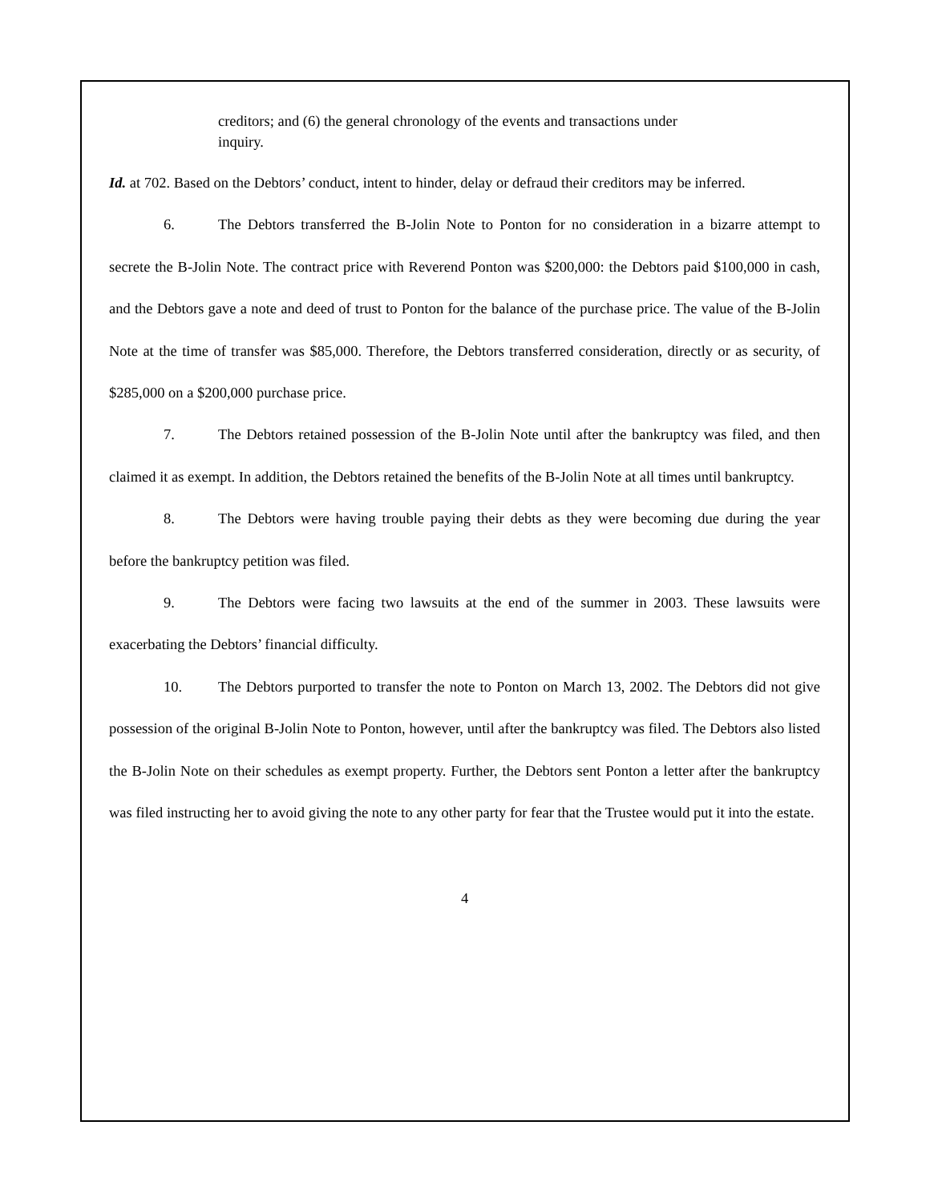creditors; and (6) the general chronology of the events and transactions under inquiry.
Id. at 702. Based on the Debtors’ conduct, intent to hinder, delay or defraud their creditors may be inferred.
6. The Debtors transferred the B-Jolin Note to Ponton for no consideration in a bizarre attempt to secrete the B-Jolin Note. The contract price with Reverend Ponton was $200,000: the Debtors paid $100,000 in cash, and the Debtors gave a note and deed of trust to Ponton for the balance of the purchase price. The value of the B-Jolin Note at the time of transfer was $85,000. Therefore, the Debtors transferred consideration, directly or as security, of $285,000 on a $200,000 purchase price.
7. The Debtors retained possession of the B-Jolin Note until after the bankruptcy was filed, and then claimed it as exempt. In addition, the Debtors retained the benefits of the B-Jolin Note at all times until bankruptcy.
8. The Debtors were having trouble paying their debts as they were becoming due during the year before the bankruptcy petition was filed.
9. The Debtors were facing two lawsuits at the end of the summer in 2003. These lawsuits were exacerbating the Debtors’ financial difficulty.
10. The Debtors purported to transfer the note to Ponton on March 13, 2002. The Debtors did not give possession of the original B-Jolin Note to Ponton, however, until after the bankruptcy was filed. The Debtors also listed the B-Jolin Note on their schedules as exempt property. Further, the Debtors sent Ponton a letter after the bankruptcy was filed instructing her to avoid giving the note to any other party for fear that the Trustee would put it into the estate.
4